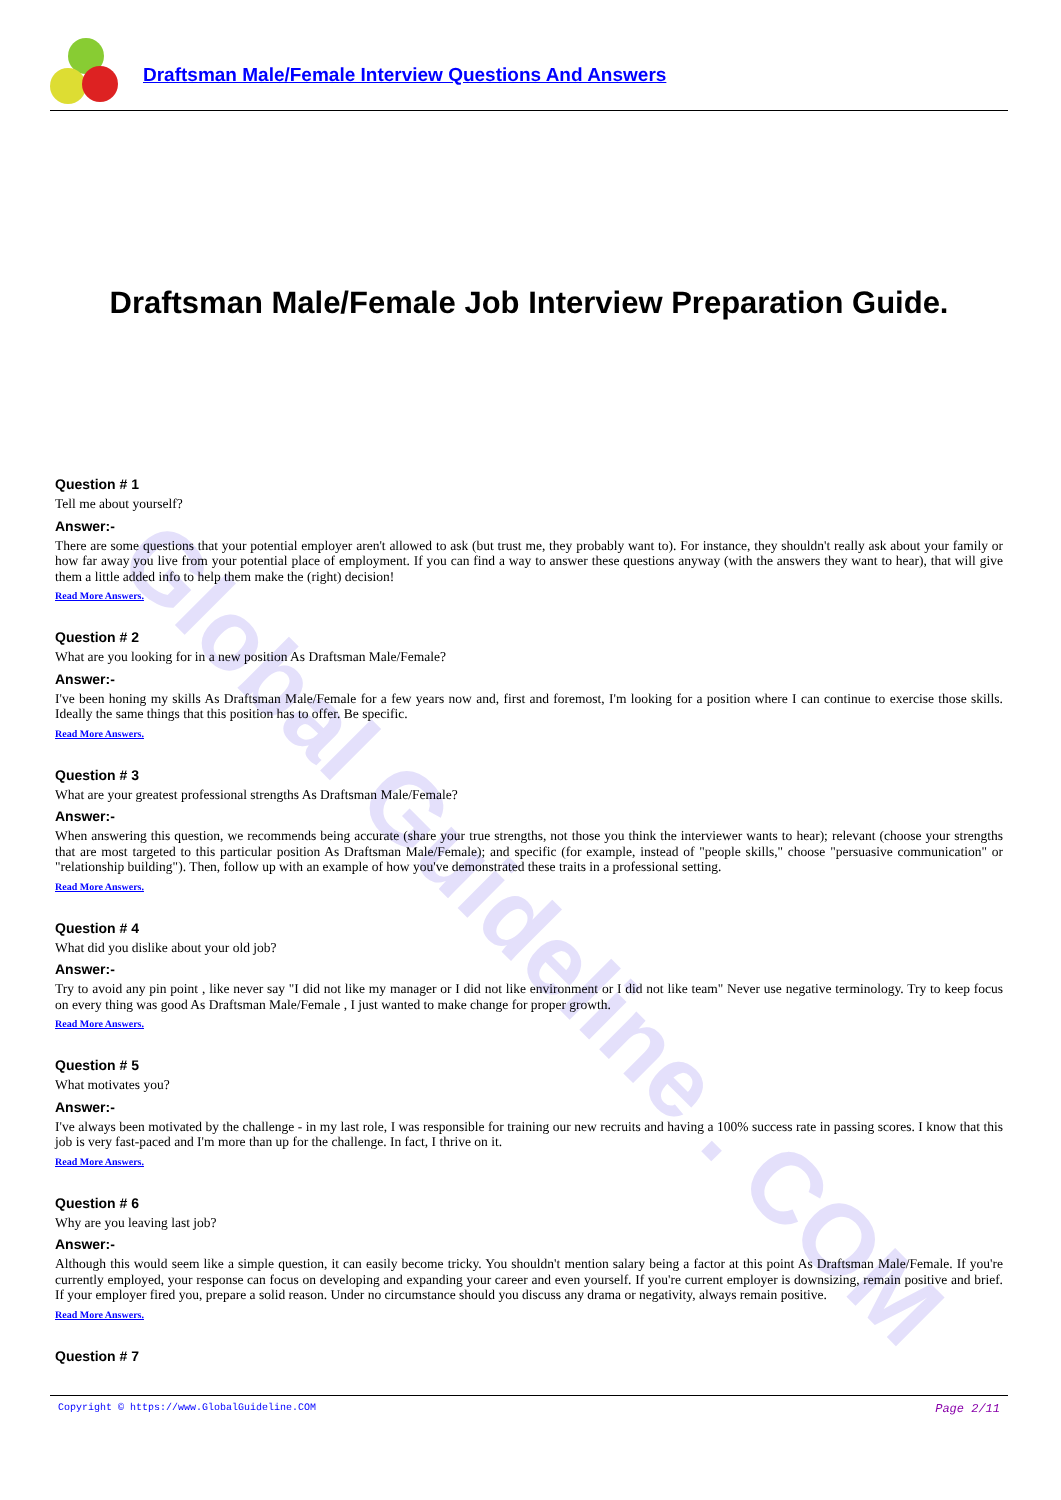Draftsman Male/Female Interview Questions And Answers
Global Guideline . COM
Draftsman Male/Female Job Interview Preparation Guide.
Question # 1
Tell me about yourself?
Answer:-
There are some questions that your potential employer aren't allowed to ask (but trust me, they probably want to). For instance, they shouldn't really ask about your family or how far away you live from your potential place of employment. If you can find a way to answer these questions anyway (with the answers they want to hear), that will give them a little added info to help them make the (right) decision!
Read More Answers.
Question # 2
What are you looking for in a new position As Draftsman Male/Female?
Answer:-
I've been honing my skills As Draftsman Male/Female for a few years now and, first and foremost, I'm looking for a position where I can continue to exercise those skills. Ideally the same things that this position has to offer. Be specific.
Read More Answers.
Question # 3
What are your greatest professional strengths As Draftsman Male/Female?
Answer:-
When answering this question, we recommends being accurate (share your true strengths, not those you think the interviewer wants to hear); relevant (choose your strengths that are most targeted to this particular position As Draftsman Male/Female); and specific (for example, instead of "people skills," choose "persuasive communication" or "relationship building"). Then, follow up with an example of how you've demonstrated these traits in a professional setting.
Read More Answers.
Question # 4
What did you dislike about your old job?
Answer:-
Try to avoid any pin point , like never say "I did not like my manager or I did not like environment or I did not like team" Never use negative terminology. Try to keep focus on every thing was good As Draftsman Male/Female , I just wanted to make change for proper growth.
Read More Answers.
Question # 5
What motivates you?
Answer:-
I've always been motivated by the challenge - in my last role, I was responsible for training our new recruits and having a 100% success rate in passing scores. I know that this job is very fast-paced and I'm more than up for the challenge. In fact, I thrive on it.
Read More Answers.
Question # 6
Why are you leaving last job?
Answer:-
Although this would seem like a simple question, it can easily become tricky. You shouldn't mention salary being a factor at this point As Draftsman Male/Female. If you're currently employed, your response can focus on developing and expanding your career and even yourself. If you're current employer is downsizing, remain positive and brief. If your employer fired you, prepare a solid reason. Under no circumstance should you discuss any drama or negativity, always remain positive.
Read More Answers.
Question # 7
Copyright © https://www.GlobalGuideline.COM Page 2/11